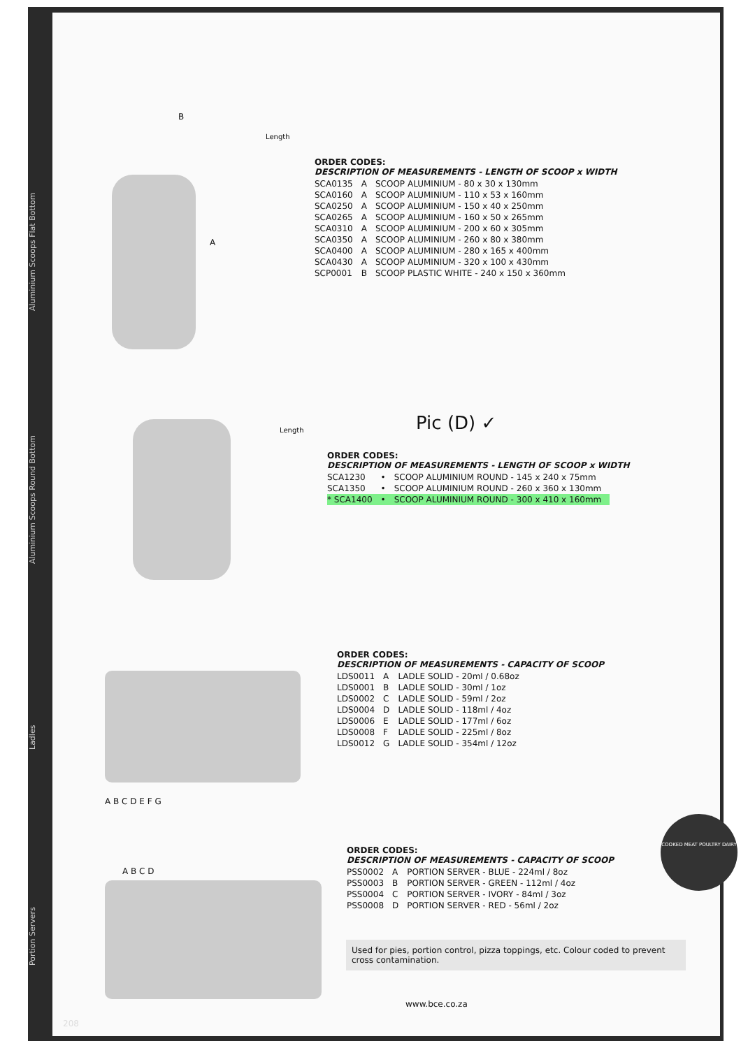Aluminium Scoops Flat Bottom
Aluminium Scoops Round Bottom
Ladles
Portion Servers
B
A
Length
Length
A B C D E F G
A B C D
Pic (D) ✓
ORDER CODES:
DESCRIPTION OF MEASUREMENTS - LENGTH OF SCOOP x WIDTH
| SCA0135 | A | SCOOP ALUMINIUM - 80 x 30 x 130mm |
| SCA0160 | A | SCOOP ALUMINIUM - 110 x 53 x 160mm |
| SCA0250 | A | SCOOP ALUMINIUM - 150 x 40 x 250mm |
| SCA0265 | A | SCOOP ALUMINIUM - 160 x 50 x 265mm |
| SCA0310 | A | SCOOP ALUMINIUM - 200 x 60 x 305mm |
| SCA0350 | A | SCOOP ALUMINIUM - 260 x 80 x 380mm |
| SCA0400 | A | SCOOP ALUMINIUM - 280 x 165 x 400mm |
| SCA0430 | A | SCOOP ALUMINIUM - 320 x 100 x 430mm |
| SCP0001 | B | SCOOP PLASTIC WHITE - 240 x 150 x 360mm |
ORDER CODES:
DESCRIPTION OF MEASUREMENTS - LENGTH OF SCOOP x WIDTH
| SCA1230 | • | SCOOP ALUMINIUM ROUND - 145 x 240 x 75mm |
| SCA1350 | • | SCOOP ALUMINIUM ROUND - 260 x 360 x 130mm |
| * SCA1400 | • | SCOOP ALUMINIUM ROUND - 300 x 410 x 160mm |
ORDER CODES:
DESCRIPTION OF MEASUREMENTS - CAPACITY OF SCOOP
| LDS0011 | A | LADLE SOLID - 20ml / 0.68oz |
| LDS0001 | B | LADLE SOLID - 30ml / 1oz |
| LDS0002 | C | LADLE SOLID - 59ml / 2oz |
| LDS0004 | D | LADLE SOLID - 118ml / 4oz |
| LDS0006 | E | LADLE SOLID - 177ml / 6oz |
| LDS0008 | F | LADLE SOLID - 225ml / 8oz |
| LDS0012 | G | LADLE SOLID - 354ml / 12oz |
ORDER CODES:
DESCRIPTION OF MEASUREMENTS - CAPACITY OF SCOOP
| PSS0002 | A | PORTION SERVER - BLUE - 224ml / 8oz |
| PSS0003 | B | PORTION SERVER - GREEN - 112ml / 4oz |
| PSS0004 | C | PORTION SERVER - IVORY - 84ml / 3oz |
| PSS0008 | D | PORTION SERVER - RED - 56ml / 2oz |
COOKED MEAT POULTRY DAIRY
Used for pies, portion control, pizza toppings, etc. Colour coded to prevent cross contamination.
www.bce.co.za
208